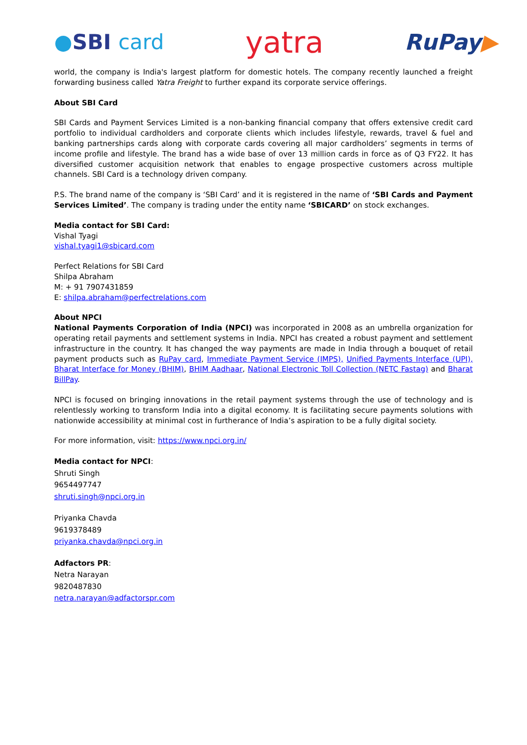●SBI card
yatra
RuPay▶
world, the company is India's largest platform for domestic hotels. The company recently launched a freight forwarding business called Yatra Freight to further expand its corporate service offerings.
About SBI Card
SBI Cards and Payment Services Limited is a non-banking financial company that offers extensive credit card portfolio to individual cardholders and corporate clients which includes lifestyle, rewards, travel & fuel and banking partnerships cards along with corporate cards covering all major cardholders’ segments in terms of income profile and lifestyle. The brand has a wide base of over 13 million cards in force as of Q3 FY22. It has diversified customer acquisition network that enables to engage prospective customers across multiple channels. SBI Card is a technology driven company.
P.S. The brand name of the company is ‘SBI Card’ and it is registered in the name of ‘SBI Cards and Payment Services Limited’. The company is trading under the entity name ‘SBICARD’ on stock exchanges.
Media contact for SBI Card:
Vishal Tyagi
vishal.tyagi1@sbicard.com
Perfect Relations for SBI Card
Shilpa Abraham
M: + 91 7907431859
E: shilpa.abraham@perfectrelations.com
About NPCI
National Payments Corporation of India (NPCI) was incorporated in 2008 as an umbrella organization for operating retail payments and settlement systems in India. NPCI has created a robust payment and settlement infrastructure in the country. It has changed the way payments are made in India through a bouquet of retail payment products such as RuPay card, Immediate Payment Service (IMPS), Unified Payments Interface (UPI), Bharat Interface for Money (BHIM), BHIM Aadhaar, National Electronic Toll Collection (NETC Fastag) and Bharat BillPay.
NPCI is focused on bringing innovations in the retail payment systems through the use of technology and is relentlessly working to transform India into a digital economy. It is facilitating secure payments solutions with nationwide accessibility at minimal cost in furtherance of India’s aspiration to be a fully digital society.
For more information, visit: https://www.npci.org.in/
Media contact for NPCI:
Shruti Singh
9654497747
shruti.singh@npci.org.in
Priyanka Chavda
9619378489
priyanka.chavda@npci.org.in
Adfactors PR:
Netra Narayan
9820487830
netra.narayan@adfactorspr.com